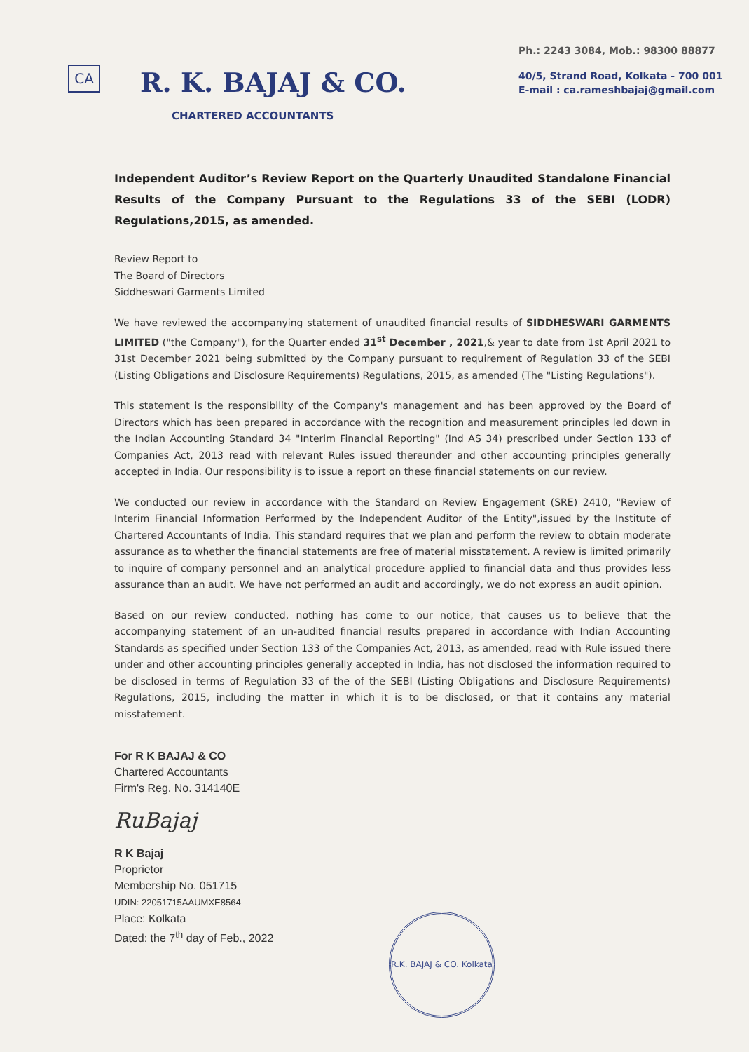Ph.: 2243 3084, Mob.: 98300 88877
CA R. K. BAJAJ & CO.
40/5, Strand Road, Kolkata - 700 001
E-mail : ca.rameshbajaj@gmail.com
CHARTERED ACCOUNTANTS
Independent Auditor’s Review Report on the Quarterly Unaudited Standalone Financial Results of the Company Pursuant to the Regulations 33 of the SEBI (LODR) Regulations,2015, as amended.
Review Report to
The Board of Directors
Siddheswari Garments Limited
We have reviewed the accompanying statement of unaudited financial results of SIDDHESWARI GARMENTS LIMITED ("the Company"), for the Quarter ended 31<sup>st</sup> December , 2021,& year to date from 1st April 2021 to 31st December 2021 being submitted by the Company pursuant to requirement of Regulation 33 of the SEBI (Listing Obligations and Disclosure Requirements) Regulations, 2015, as amended (The "Listing Regulations").
This statement is the responsibility of the Company's management and has been approved by the Board of Directors which has been prepared in accordance with the recognition and measurement principles led down in the Indian Accounting Standard 34 "Interim Financial Reporting" (Ind AS 34) prescribed under Section 133 of Companies Act, 2013 read with relevant Rules issued thereunder and other accounting principles generally accepted in India. Our responsibility is to issue a report on these financial statements on our review.
We conducted our review in accordance with the Standard on Review Engagement (SRE) 2410, "Review of Interim Financial Information Performed by the Independent Auditor of the Entity",issued by the Institute of Chartered Accountants of India. This standard requires that we plan and perform the review to obtain moderate assurance as to whether the financial statements are free of material misstatement. A review is limited primarily to inquire of company personnel and an analytical procedure applied to financial data and thus provides less assurance than an audit. We have not performed an audit and accordingly, we do not express an audit opinion.
Based on our review conducted, nothing has come to our notice, that causes us to believe that the accompanying statement of an un-audited financial results prepared in accordance with Indian Accounting Standards as specified under Section 133 of the Companies Act, 2013, as amended, read with Rule issued there under and other accounting principles generally accepted in India, has not disclosed the information required to be disclosed in terms of Regulation 33 of the of the SEBI (Listing Obligations and Disclosure Requirements) Regulations, 2015, including the matter in which it is to be disclosed, or that it contains any material misstatement.
For R K BAJAJ & CO
Chartered Accountants
Firm's Reg. No. 314140E
RuBajaj
R K Bajaj
Proprietor
Membership No. 051715
UDIN: 22051715AAUMXE8564
Place: Kolkata
Dated: the 7<sup>th</sup> day of Feb., 2022
R.K. BAJAJ & CO. Kolkata